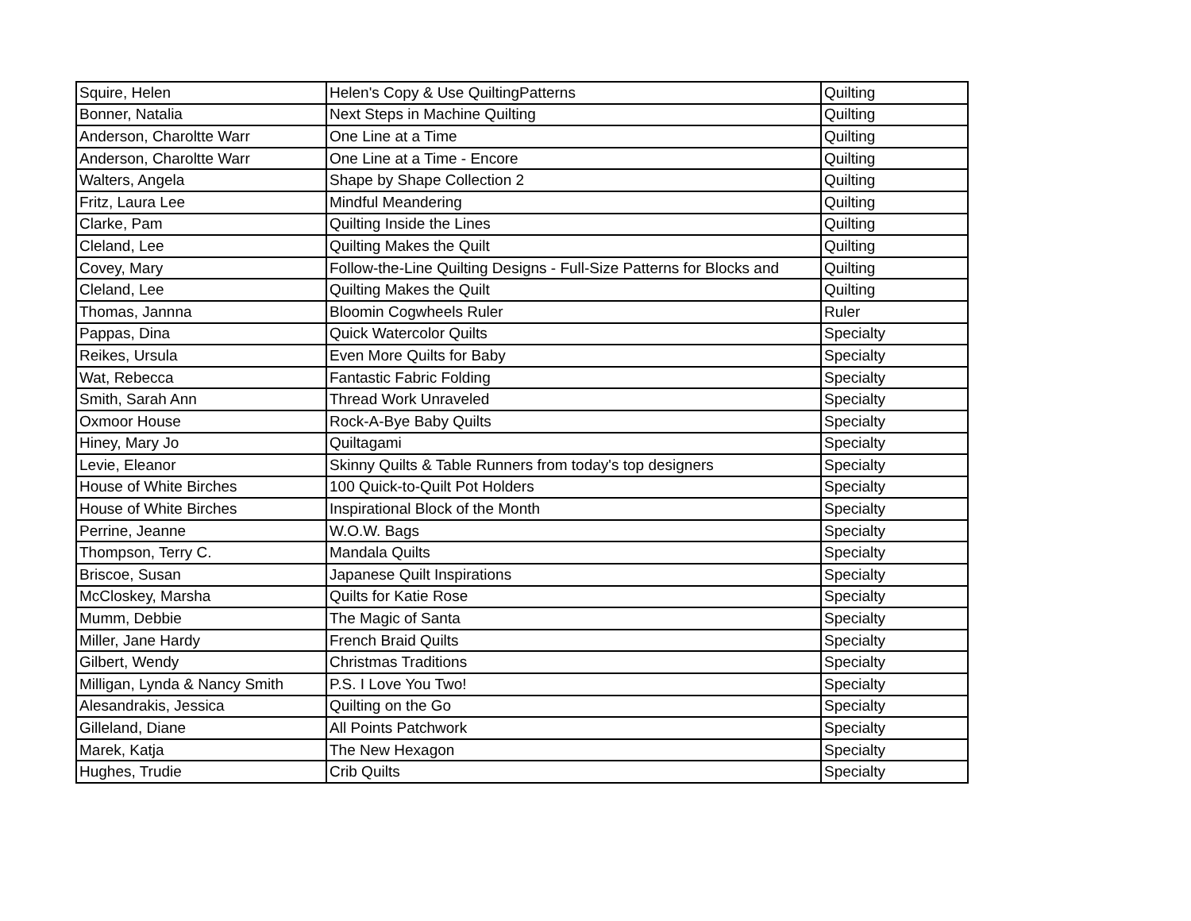| Squire, Helen | Helen's Copy & Use QuiltingPatterns | Quilting |
| Bonner, Natalia | Next Steps in Machine Quilting | Quilting |
| Anderson, Charoltte Warr | One Line at a Time | Quilting |
| Anderson, Charoltte Warr | One Line at a Time - Encore | Quilting |
| Walters, Angela | Shape by Shape Collection 2 | Quilting |
| Fritz, Laura Lee | Mindful Meandering | Quilting |
| Clarke, Pam | Quilting Inside the Lines | Quilting |
| Cleland, Lee | Quilting Makes the Quilt | Quilting |
| Covey, Mary | Follow-the-Line Quilting Designs - Full-Size Patterns for Blocks and | Quilting |
| Cleland, Lee | Quilting Makes the Quilt | Quilting |
| Thomas, Jannna | Bloomin Cogwheels Ruler | Ruler |
| Pappas, Dina | Quick Watercolor Quilts | Specialty |
| Reikes, Ursula | Even More Quilts for Baby | Specialty |
| Wat, Rebecca | Fantastic Fabric Folding | Specialty |
| Smith, Sarah Ann | Thread Work Unraveled | Specialty |
| Oxmoor House | Rock-A-Bye Baby Quilts | Specialty |
| Hiney, Mary Jo | Quiltagami | Specialty |
| Levie, Eleanor | Skinny Quilts & Table Runners from today's top designers | Specialty |
| House of White Birches | 100 Quick-to-Quilt Pot Holders | Specialty |
| House of White Birches | Inspirational Block of the Month | Specialty |
| Perrine, Jeanne | W.O.W. Bags | Specialty |
| Thompson, Terry C. | Mandala Quilts | Specialty |
| Briscoe, Susan | Japanese Quilt Inspirations | Specialty |
| McCloskey, Marsha | Quilts for Katie Rose | Specialty |
| Mumm, Debbie | The Magic of Santa | Specialty |
| Miller, Jane Hardy | French Braid Quilts | Specialty |
| Gilbert, Wendy | Christmas Traditions | Specialty |
| Milligan, Lynda & Nancy Smith | P.S. I Love You Two! | Specialty |
| Alesandrakis, Jessica | Quilting on the Go | Specialty |
| Gilleland, Diane | All Points Patchwork | Specialty |
| Marek, Katja | The New Hexagon | Specialty |
| Hughes, Trudie | Crib Quilts | Specialty |